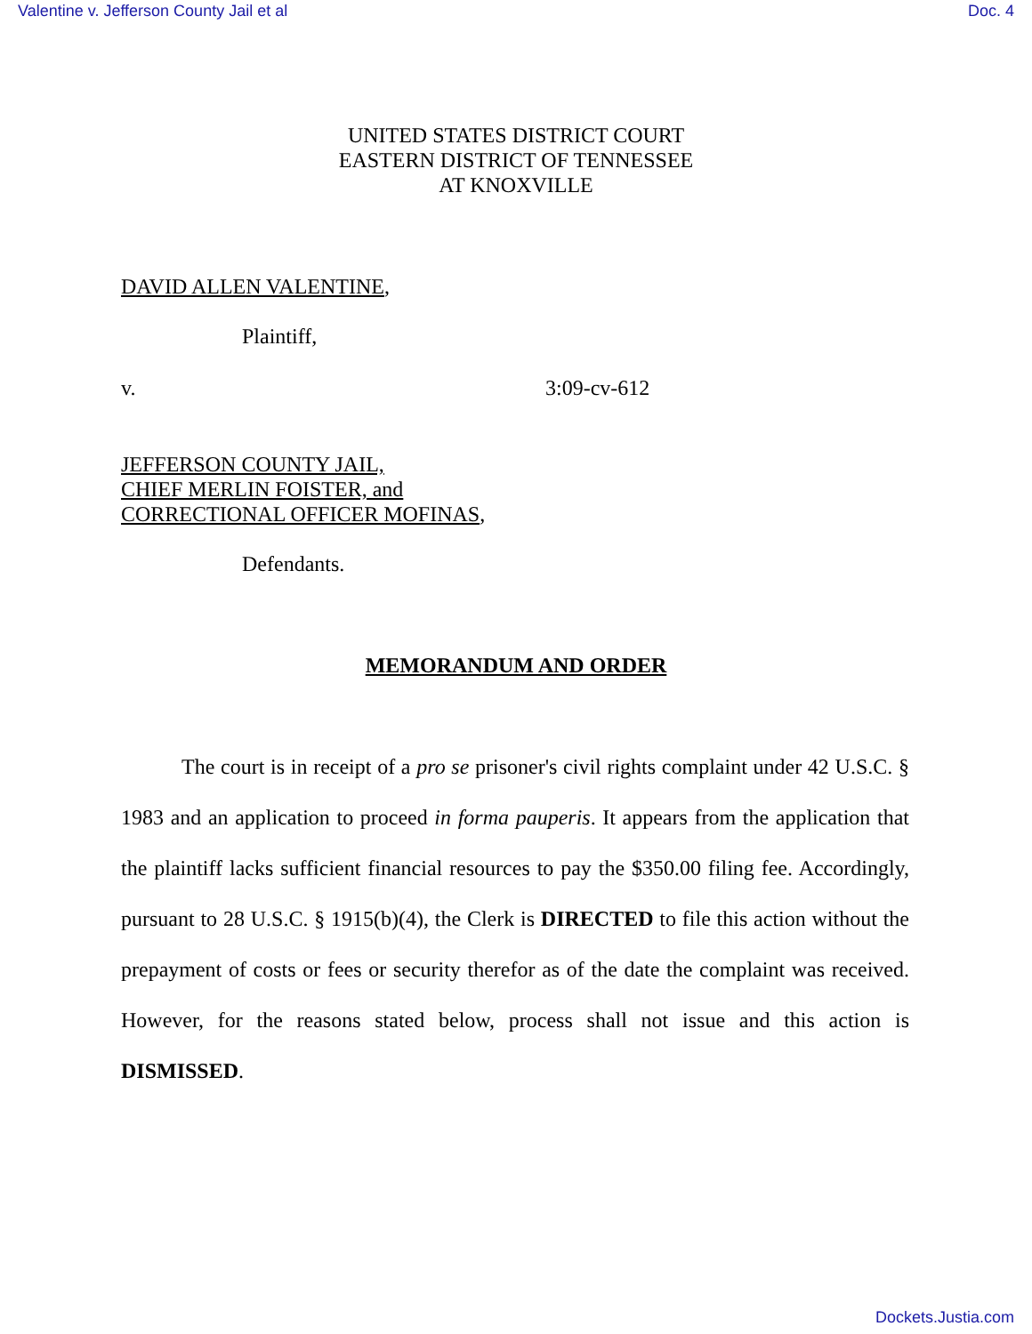Valentine v. Jefferson County Jail et al Doc. 4
UNITED STATES DISTRICT COURT
EASTERN DISTRICT OF TENNESSEE
AT KNOXVILLE
DAVID ALLEN VALENTINE,
Plaintiff,
v. 3:09-cv-612
JEFFERSON COUNTY JAIL,
CHIEF MERLIN FOISTER, and
CORRECTIONAL OFFICER MOFINAS,
Defendants.
MEMORANDUM AND ORDER
The court is in receipt of a pro se prisoner's civil rights complaint under 42 U.S.C. § 1983 and an application to proceed in forma pauperis. It appears from the application that the plaintiff lacks sufficient financial resources to pay the $350.00 filing fee. Accordingly, pursuant to 28 U.S.C. § 1915(b)(4), the Clerk is DIRECTED to file this action without the prepayment of costs or fees or security therefor as of the date the complaint was received. However, for the reasons stated below, process shall not issue and this action is DISMISSED.
Dockets.Justia.com